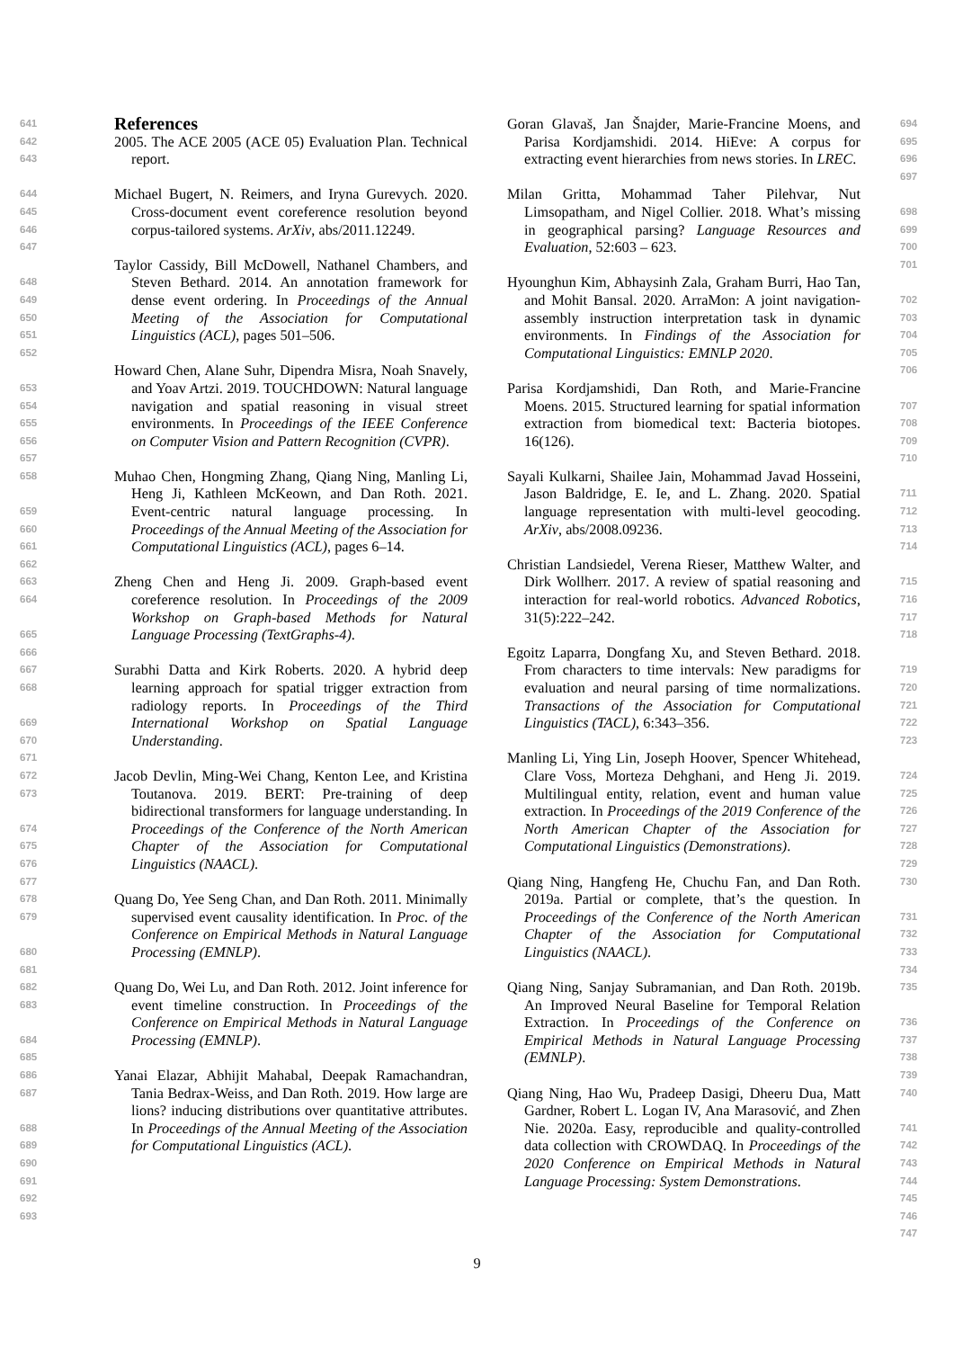641
642
643
644
645
646
647
648
649
650
651
652
653
654
655
656
657
658
659
660
661
662
663
664
665
666
667
668
669
670
671
672
673
674
675
676
677
678
679
680
681
682
683
684
685
686
687
688
689
690
691
692
693
References
2005. The ACE 2005 (ACE 05) Evaluation Plan. Technical report.
Michael Bugert, N. Reimers, and Iryna Gurevych. 2020. Cross-document event coreference resolution beyond corpus-tailored systems. ArXiv, abs/2011.12249.
Taylor Cassidy, Bill McDowell, Nathanel Chambers, and Steven Bethard. 2014. An annotation framework for dense event ordering. In Proceedings of the Annual Meeting of the Association for Computational Linguistics (ACL), pages 501–506.
Howard Chen, Alane Suhr, Dipendra Misra, Noah Snavely, and Yoav Artzi. 2019. TOUCHDOWN: Natural language navigation and spatial reasoning in visual street environments. In Proceedings of the IEEE Conference on Computer Vision and Pattern Recognition (CVPR).
Muhao Chen, Hongming Zhang, Qiang Ning, Manling Li, Heng Ji, Kathleen McKeown, and Dan Roth. 2021. Event-centric natural language processing. In Proceedings of the Annual Meeting of the Association for Computational Linguistics (ACL), pages 6–14.
Zheng Chen and Heng Ji. 2009. Graph-based event coreference resolution. In Proceedings of the 2009 Workshop on Graph-based Methods for Natural Language Processing (TextGraphs-4).
Surabhi Datta and Kirk Roberts. 2020. A hybrid deep learning approach for spatial trigger extraction from radiology reports. In Proceedings of the Third International Workshop on Spatial Language Understanding.
Jacob Devlin, Ming-Wei Chang, Kenton Lee, and Kristina Toutanova. 2019. BERT: Pre-training of deep bidirectional transformers for language understanding. In Proceedings of the Conference of the North American Chapter of the Association for Computational Linguistics (NAACL).
Quang Do, Yee Seng Chan, and Dan Roth. 2011. Minimally supervised event causality identification. In Proc. of the Conference on Empirical Methods in Natural Language Processing (EMNLP).
Quang Do, Wei Lu, and Dan Roth. 2012. Joint inference for event timeline construction. In Proceedings of the Conference on Empirical Methods in Natural Language Processing (EMNLP).
Yanai Elazar, Abhijit Mahabal, Deepak Ramachandran, Tania Bedrax-Weiss, and Dan Roth. 2019. How large are lions? inducing distributions over quantitative attributes. In Proceedings of the Annual Meeting of the Association for Computational Linguistics (ACL).
Goran Glavaš, Jan Šnajder, Marie-Francine Moens, and Parisa Kordjamshidi. 2014. HiEve: A corpus for extracting event hierarchies from news stories. In LREC.
Milan Gritta, Mohammad Taher Pilehvar, Nut Limsopatham, and Nigel Collier. 2018. What’s missing in geographical parsing? Language Resources and Evaluation, 52:603 – 623.
Hyounghun Kim, Abhaysinh Zala, Graham Burri, Hao Tan, and Mohit Bansal. 2020. ArraMon: A joint navigation-assembly instruction interpretation task in dynamic environments. In Findings of the Association for Computational Linguistics: EMNLP 2020.
Parisa Kordjamshidi, Dan Roth, and Marie-Francine Moens. 2015. Structured learning for spatial information extraction from biomedical text: Bacteria biotopes. 16(126).
Sayali Kulkarni, Shailee Jain, Mohammad Javad Hosseini, Jason Baldridge, E. Ie, and L. Zhang. 2020. Spatial language representation with multi-level geocoding. ArXiv, abs/2008.09236.
Christian Landsiedel, Verena Rieser, Matthew Walter, and Dirk Wollherr. 2017. A review of spatial reasoning and interaction for real-world robotics. Advanced Robotics, 31(5):222–242.
Egoitz Laparra, Dongfang Xu, and Steven Bethard. 2018. From characters to time intervals: New paradigms for evaluation and neural parsing of time normalizations. Transactions of the Association for Computational Linguistics (TACL), 6:343–356.
Manling Li, Ying Lin, Joseph Hoover, Spencer Whitehead, Clare Voss, Morteza Dehghani, and Heng Ji. 2019. Multilingual entity, relation, event and human value extraction. In Proceedings of the 2019 Conference of the North American Chapter of the Association for Computational Linguistics (Demonstrations).
Qiang Ning, Hangfeng He, Chuchu Fan, and Dan Roth. 2019a. Partial or complete, that’s the question. In Proceedings of the Conference of the North American Chapter of the Association for Computational Linguistics (NAACL).
Qiang Ning, Sanjay Subramanian, and Dan Roth. 2019b. An Improved Neural Baseline for Temporal Relation Extraction. In Proceedings of the Conference on Empirical Methods in Natural Language Processing (EMNLP).
Qiang Ning, Hao Wu, Pradeep Dasigi, Dheeru Dua, Matt Gardner, Robert L. Logan IV, Ana Marasović, and Zhen Nie. 2020a. Easy, reproducible and quality-controlled data collection with CROWDAQ. In Proceedings of the 2020 Conference on Empirical Methods in Natural Language Processing: System Demonstrations.
694
695
696
697
698
699
700
701
702
703
704
705
706
707
708
709
710
711
712
713
714
715
716
717
718
719
720
721
722
723
724
725
726
727
728
729
730
731
732
733
734
735
736
737
738
739
740
741
742
743
744
745
746
747
9